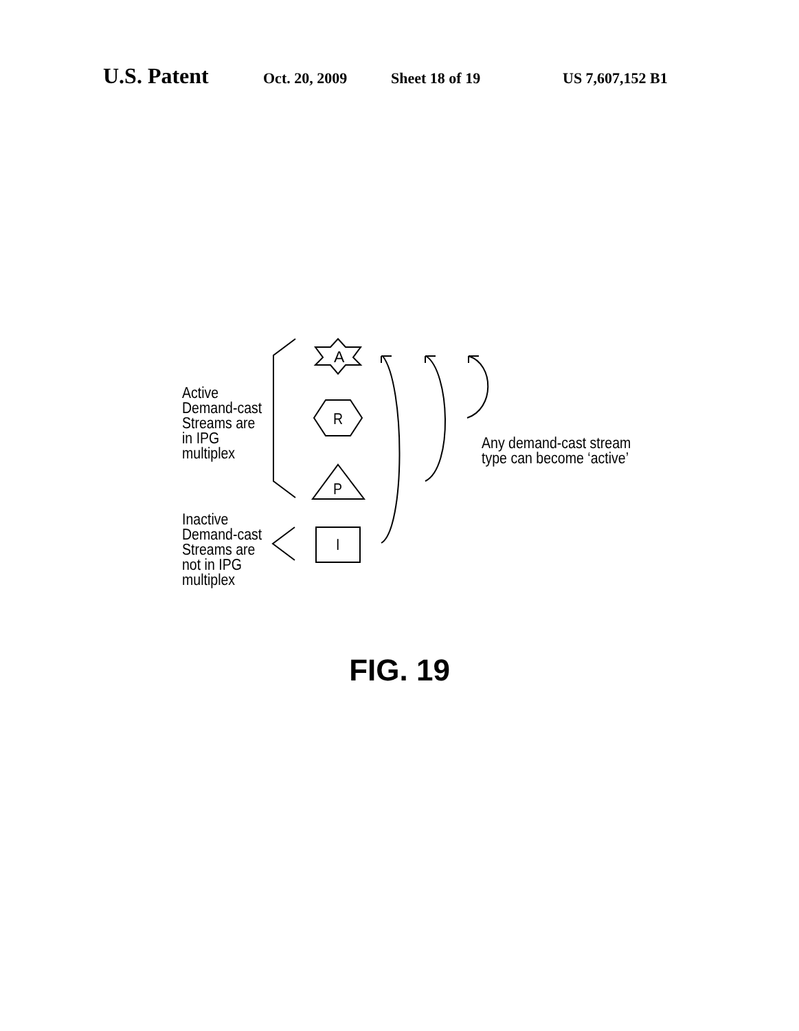U.S. Patent Oct. 20, 2009 Sheet 18 of 19 US 7,607,152 B1
A
R
P
I
Active
Demand-cast
Streams are
in IPG
multiplex
Inactive
Demand-cast
Streams are
not in IPG
multiplex
Any demand-cast stream
type can become ‘active’
FIG. 19